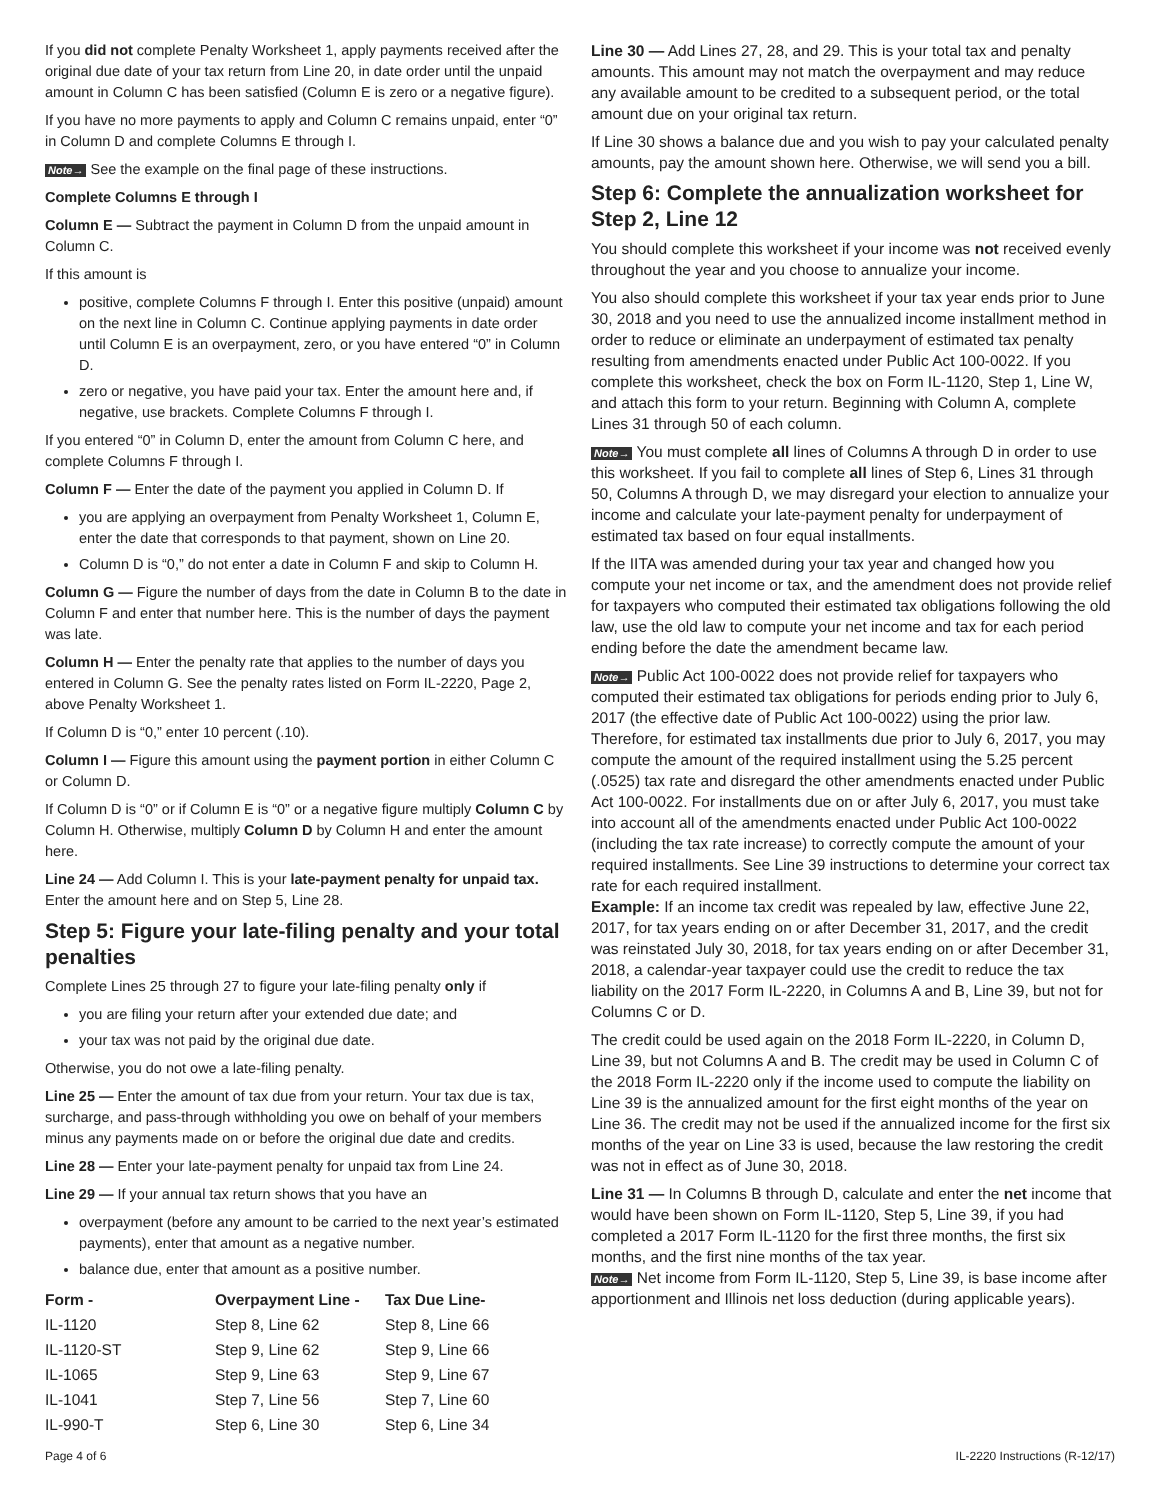If you did not complete Penalty Worksheet 1, apply payments received after the original due date of your tax return from Line 20, in date order until the unpaid amount in Column C has been satisfied (Column E is zero or a negative figure).
If you have no more payments to apply and Column C remains unpaid, enter “0” in Column D and complete Columns E through I.
Note→ See the example on the final page of these instructions.
Complete Columns E through I
Column E — Subtract the payment in Column D from the unpaid amount in Column C.
If this amount is
positive, complete Columns F through I. Enter this positive (unpaid) amount on the next line in Column C. Continue applying payments in date order until Column E is an overpayment, zero, or you have entered “0” in Column D.
zero or negative, you have paid your tax. Enter the amount here and, if negative, use brackets. Complete Columns F through I.
If you entered “0” in Column D, enter the amount from Column C here, and complete Columns F through I.
Column F — Enter the date of the payment you applied in Column D. If
you are applying an overpayment from Penalty Worksheet 1, Column E, enter the date that corresponds to that payment, shown on Line 20.
Column D is “0,” do not enter a date in Column F and skip to Column H.
Column G — Figure the number of days from the date in Column B to the date in Column F and enter that number here. This is the number of days the payment was late.
Column H — Enter the penalty rate that applies to the number of days you entered in Column G. See the penalty rates listed on Form IL-2220, Page 2, above Penalty Worksheet 1.
If Column D is “0,” enter 10 percent (.10).
Column I — Figure this amount using the payment portion in either Column C or Column D.
If Column D is “0” or if Column E is “0” or a negative figure multiply Column C by Column H. Otherwise, multiply Column D by Column H and enter the amount here.
Line 24 — Add Column I. This is your late-payment penalty for unpaid tax. Enter the amount here and on Step 5, Line 28.
Step 5: Figure your late-filing penalty and your total penalties
Complete Lines 25 through 27 to figure your late-filing penalty only if
you are filing your return after your extended due date; and
your tax was not paid by the original due date.
Otherwise, you do not owe a late-filing penalty.
Line 25 — Enter the amount of tax due from your return. Your tax due is tax, surcharge, and pass-through withholding you owe on behalf of your members minus any payments made on or before the original due date and credits.
Line 28 — Enter your late-payment penalty for unpaid tax from Line 24.
Line 29 — If your annual tax return shows that you have an
overpayment (before any amount to be carried to the next year’s estimated payments), enter that amount as a negative number.
balance due, enter that amount as a positive number.
| Form - | Overpayment Line - | Tax Due Line- |
| --- | --- | --- |
| IL-1120 | Step 8, Line 62 | Step 8, Line 66 |
| IL-1120-ST | Step 9, Line 62 | Step 9, Line 66 |
| IL-1065 | Step 9, Line 63 | Step 9, Line 67 |
| IL-1041 | Step 7, Line 56 | Step 7, Line 60 |
| IL-990-T | Step 6, Line 30 | Step 6, Line 34 |
Line 30 — Add Lines 27, 28, and 29. This is your total tax and penalty amounts. This amount may not match the overpayment and may reduce any available amount to be credited to a subsequent period, or the total amount due on your original tax return.
If Line 30 shows a balance due and you wish to pay your calculated penalty amounts, pay the amount shown here. Otherwise, we will send you a bill.
Step 6: Complete the annualization worksheet for Step 2, Line 12
You should complete this worksheet if your income was not received evenly throughout the year and you choose to annualize your income.
You also should complete this worksheet if your tax year ends prior to June 30, 2018 and you need to use the annualized income installment method in order to reduce or eliminate an underpayment of estimated tax penalty resulting from amendments enacted under Public Act 100-0022. If you complete this worksheet, check the box on Form IL-1120, Step 1, Line W, and attach this form to your return. Beginning with Column A, complete Lines 31 through 50 of each column.
Note→ You must complete all lines of Columns A through D in order to use this worksheet. If you fail to complete all lines of Step 6, Lines 31 through 50, Columns A through D, we may disregard your election to annualize your income and calculate your late-payment penalty for underpayment of estimated tax based on four equal installments.
If the IITA was amended during your tax year and changed how you compute your net income or tax, and the amendment does not provide relief for taxpayers who computed their estimated tax obligations following the old law, use the old law to compute your net income and tax for each period ending before the date the amendment became law.
Note→ Public Act 100-0022 does not provide relief for taxpayers who computed their estimated tax obligations for periods ending prior to July 6, 2017 (the effective date of Public Act 100-0022) using the prior law. Therefore, for estimated tax installments due prior to July 6, 2017, you may compute the amount of the required installment using the 5.25 percent (.0525) tax rate and disregard the other amendments enacted under Public Act 100-0022. For installments due on or after July 6, 2017, you must take into account all of the amendments enacted under Public Act 100-0022 (including the tax rate increase) to correctly compute the amount of your required installments. See Line 39 instructions to determine your correct tax rate for each required installment.
Example: If an income tax credit was repealed by law, effective June 22, 2017, for tax years ending on or after December 31, 2017, and the credit was reinstated July 30, 2018, for tax years ending on or after December 31, 2018, a calendar-year taxpayer could use the credit to reduce the tax liability on the 2017 Form IL-2220, in Columns A and B, Line 39, but not for Columns C or D.
The credit could be used again on the 2018 Form IL-2220, in Column D, Line 39, but not Columns A and B. The credit may be used in Column C of the 2018 Form IL-2220 only if the income used to compute the liability on Line 39 is the annualized amount for the first eight months of the year on Line 36. The credit may not be used if the annualized income for the first six months of the year on Line 33 is used, because the law restoring the credit was not in effect as of June 30, 2018.
Line 31 — In Columns B through D, calculate and enter the net income that would have been shown on Form IL-1120, Step 5, Line 39, if you had completed a 2017 Form IL-1120 for the first three months, the first six months, and the first nine months of the tax year.
Note→ Net income from Form IL-1120, Step 5, Line 39, is base income after apportionment and Illinois net loss deduction (during applicable years).
Page 4 of 6 IL-2220 Instructions (R-12/17)